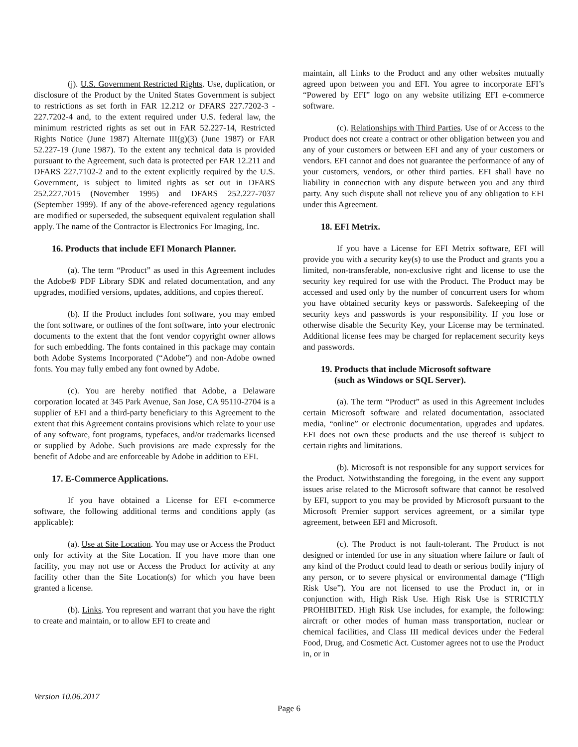(j). U.S. Government Restricted Rights. Use, duplication, or disclosure of the Product by the United States Government is subject to restrictions as set forth in FAR 12.212 or DFARS 227.7202-3 - 227.7202-4 and, to the extent required under U.S. federal law, the minimum restricted rights as set out in FAR 52.227-14, Restricted Rights Notice (June 1987) Alternate III(g)(3) (June 1987) or FAR 52.227-19 (June 1987). To the extent any technical data is provided pursuant to the Agreement, such data is protected per FAR 12.211 and DFARS 227.7102-2 and to the extent explicitly required by the U.S. Government, is subject to limited rights as set out in DFARS 252.227.7015 (November 1995) and DFARS 252.227-7037 (September 1999). If any of the above-referenced agency regulations are modified or superseded, the subsequent equivalent regulation shall apply. The name of the Contractor is Electronics For Imaging, Inc.
16. Products that include EFI Monarch Planner.
(a). The term “Product” as used in this Agreement includes the Adobe® PDF Library SDK and related documentation, and any upgrades, modified versions, updates, additions, and copies thereof.
(b). If the Product includes font software, you may embed the font software, or outlines of the font software, into your electronic documents to the extent that the font vendor copyright owner allows for such embedding. The fonts contained in this package may contain both Adobe Systems Incorporated (“Adobe”) and non-Adobe owned fonts. You may fully embed any font owned by Adobe.
(c). You are hereby notified that Adobe, a Delaware corporation located at 345 Park Avenue, San Jose, CA 95110-2704 is a supplier of EFI and a third-party beneficiary to this Agreement to the extent that this Agreement contains provisions which relate to your use of any software, font programs, typefaces, and/or trademarks licensed or supplied by Adobe. Such provisions are made expressly for the benefit of Adobe and are enforceable by Adobe in addition to EFI.
17. E-Commerce Applications.
If you have obtained a License for EFI e-commerce software, the following additional terms and conditions apply (as applicable):
(a). Use at Site Location. You may use or Access the Product only for activity at the Site Location. If you have more than one facility, you may not use or Access the Product for activity at any facility other than the Site Location(s) for which you have been granted a license.
(b). Links. You represent and warrant that you have the right to create and maintain, or to allow EFI to create and
maintain, all Links to the Product and any other websites mutually agreed upon between you and EFI. You agree to incorporate EFI’s “Powered by EFI” logo on any website utilizing EFI e-commerce software.
(c). Relationships with Third Parties. Use of or Access to the Product does not create a contract or other obligation between you and any of your customers or between EFI and any of your customers or vendors. EFI cannot and does not guarantee the performance of any of your customers, vendors, or other third parties. EFI shall have no liability in connection with any dispute between you and any third party. Any such dispute shall not relieve you of any obligation to EFI under this Agreement.
18. EFI Metrix.
If you have a License for EFI Metrix software, EFI will provide you with a security key(s) to use the Product and grants you a limited, non-transferable, non-exclusive right and license to use the security key required for use with the Product. The Product may be accessed and used only by the number of concurrent users for whom you have obtained security keys or passwords. Safekeeping of the security keys and passwords is your responsibility. If you lose or otherwise disable the Security Key, your License may be terminated. Additional license fees may be charged for replacement security keys and passwords.
19. Products that include Microsoft software
(such as Windows or SQL Server).
(a). The term “Product” as used in this Agreement includes certain Microsoft software and related documentation, associated media, “online” or electronic documentation, upgrades and updates. EFI does not own these products and the use thereof is subject to certain rights and limitations.
(b). Microsoft is not responsible for any support services for the Product. Notwithstanding the foregoing, in the event any support issues arise related to the Microsoft software that cannot be resolved by EFI, support to you may be provided by Microsoft pursuant to the Microsoft Premier support services agreement, or a similar type agreement, between EFI and Microsoft.
(c). The Product is not fault-tolerant. The Product is not designed or intended for use in any situation where failure or fault of any kind of the Product could lead to death or serious bodily injury of any person, or to severe physical or environmental damage (“High Risk Use”). You are not licensed to use the Product in, or in conjunction with, High Risk Use. High Risk Use is STRICTLY PROHIBITED. High Risk Use includes, for example, the following: aircraft or other modes of human mass transportation, nuclear or chemical facilities, and Class III medical devices under the Federal Food, Drug, and Cosmetic Act. Customer agrees not to use the Product in, or in
Version 10.06.2017
Page 6